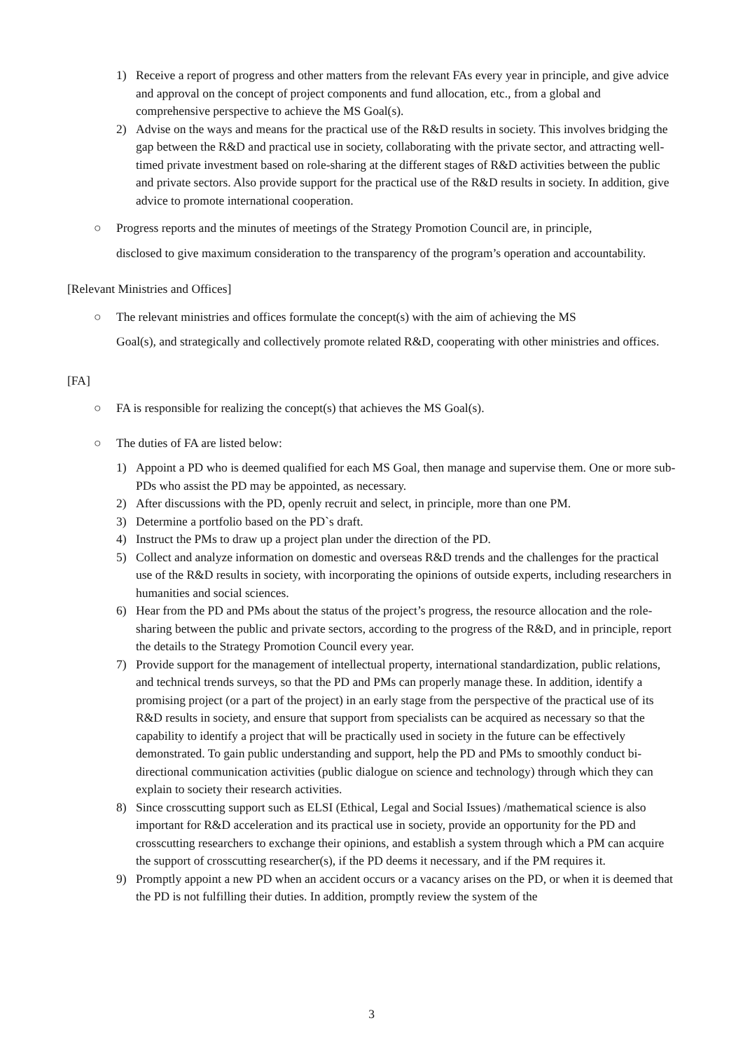1) Receive a report of progress and other matters from the relevant FAs every year in principle, and give advice and approval on the concept of project components and fund allocation, etc., from a global and comprehensive perspective to achieve the MS Goal(s).
2) Advise on the ways and means for the practical use of the R&D results in society. This involves bridging the gap between the R&D and practical use in society, collaborating with the private sector, and attracting well-timed private investment based on role-sharing at the different stages of R&D activities between the public and private sectors. Also provide support for the practical use of the R&D results in society. In addition, give advice to promote international cooperation.
○ Progress reports and the minutes of meetings of the Strategy Promotion Council are, in principle,
disclosed to give maximum consideration to the transparency of the program’s operation and accountability.
[Relevant Ministries and Offices]
○ The relevant ministries and offices formulate the concept(s) with the aim of achieving the MS
Goal(s), and strategically and collectively promote related R&D, cooperating with other ministries and offices.
[FA]
○ FA is responsible for realizing the concept(s) that achieves the MS Goal(s).
○ The duties of FA are listed below:
1) Appoint a PD who is deemed qualified for each MS Goal, then manage and supervise them. One or more sub-PDs who assist the PD may be appointed, as necessary.
2) After discussions with the PD, openly recruit and select, in principle, more than one PM.
3) Determine a portfolio based on the PD`s draft.
4) Instruct the PMs to draw up a project plan under the direction of the PD.
5) Collect and analyze information on domestic and overseas R&D trends and the challenges for the practical use of the R&D results in society, with incorporating the opinions of outside experts, including researchers in humanities and social sciences.
6) Hear from the PD and PMs about the status of the project’s progress, the resource allocation and the role-sharing between the public and private sectors, according to the progress of the R&D, and in principle, report the details to the Strategy Promotion Council every year.
7) Provide support for the management of intellectual property, international standardization, public relations, and technical trends surveys, so that the PD and PMs can properly manage these. In addition, identify a promising project (or a part of the project) in an early stage from the perspective of the practical use of its R&D results in society, and ensure that support from specialists can be acquired as necessary so that the capability to identify a project that will be practically used in society in the future can be effectively demonstrated. To gain public understanding and support, help the PD and PMs to smoothly conduct bi-directional communication activities (public dialogue on science and technology) through which they can explain to society their research activities.
8) Since crosscutting support such as ELSI (Ethical, Legal and Social Issues) /mathematical science is also important for R&D acceleration and its practical use in society, provide an opportunity for the PD and crosscutting researchers to exchange their opinions, and establish a system through which a PM can acquire the support of crosscutting researcher(s), if the PD deems it necessary, and if the PM requires it.
9) Promptly appoint a new PD when an accident occurs or a vacancy arises on the PD, or when it is deemed that the PD is not fulfilling their duties. In addition, promptly review the system of the
3